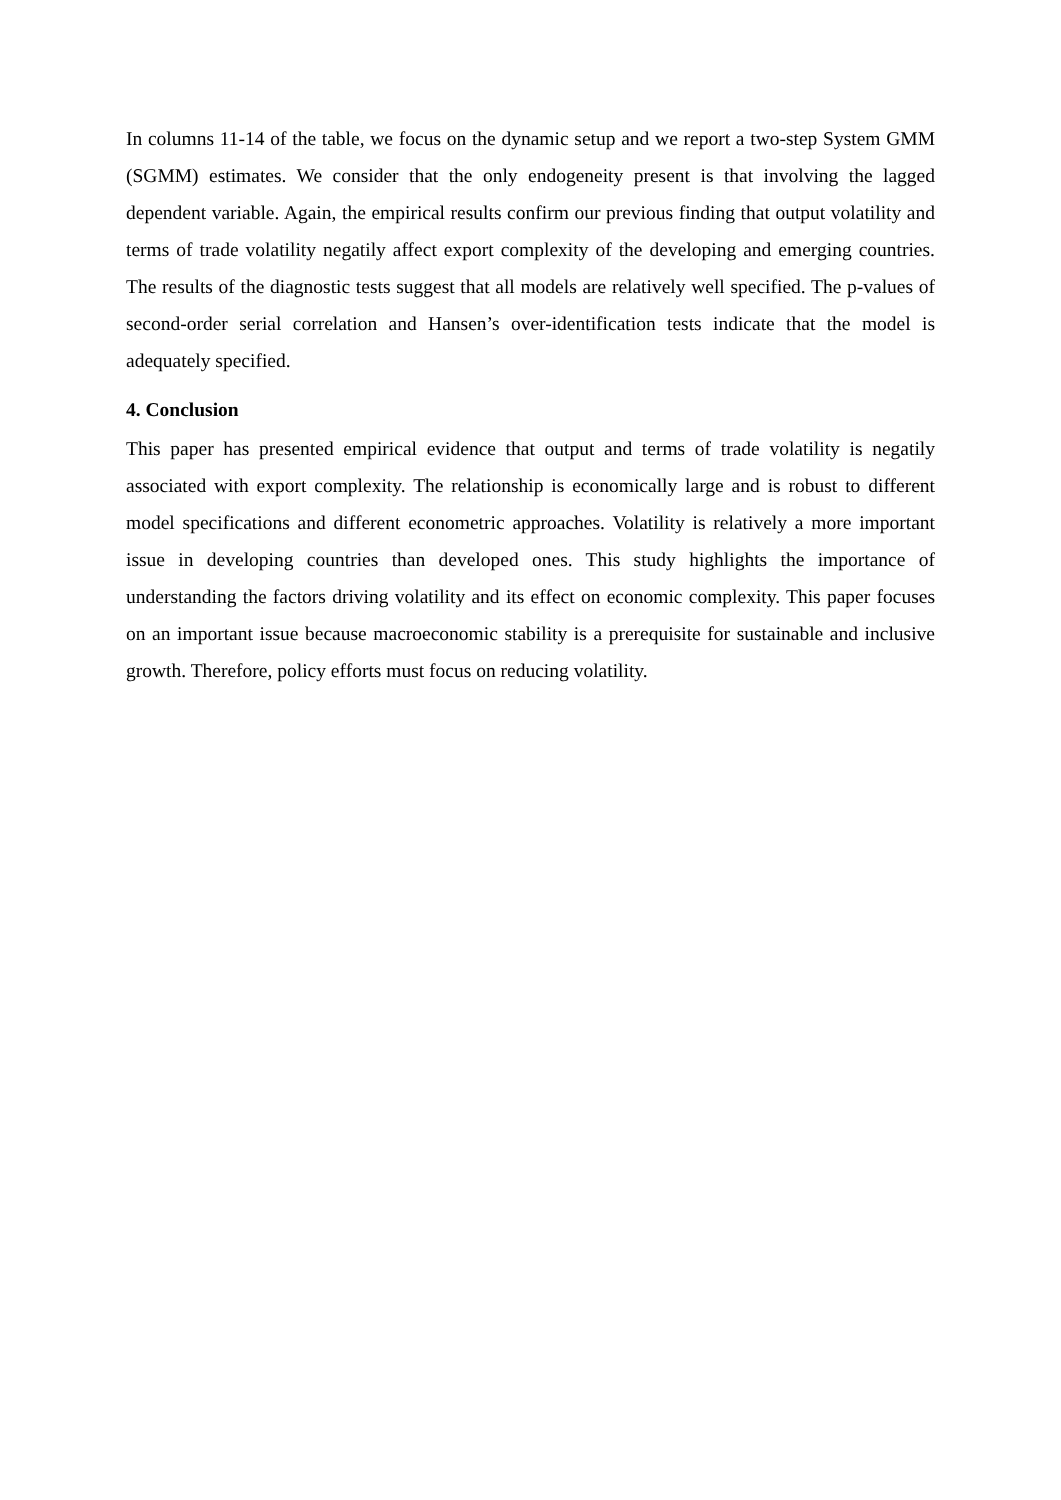In columns 11-14 of the table, we focus on the dynamic setup and we report a two-step System GMM (SGMM) estimates. We consider that the only endogeneity present is that involving the lagged dependent variable. Again, the empirical results confirm our previous finding that output volatility and terms of trade volatility negatily affect export complexity of the developing and emerging countries. The results of the diagnostic tests suggest that all models are relatively well specified. The p-values of second-order serial correlation and Hansen’s over-identification tests indicate that the model is adequately specified.
4. Conclusion
This paper has presented empirical evidence that output and terms of trade volatility is negatily associated with export complexity. The relationship is economically large and is robust to different model specifications and different econometric approaches. Volatility is relatively a more important issue in developing countries than developed ones. This study highlights the importance of understanding the factors driving volatility and its effect on economic complexity. This paper focuses on an important issue because macroeconomic stability is a prerequisite for sustainable and inclusive growth. Therefore, policy efforts must focus on reducing volatility.